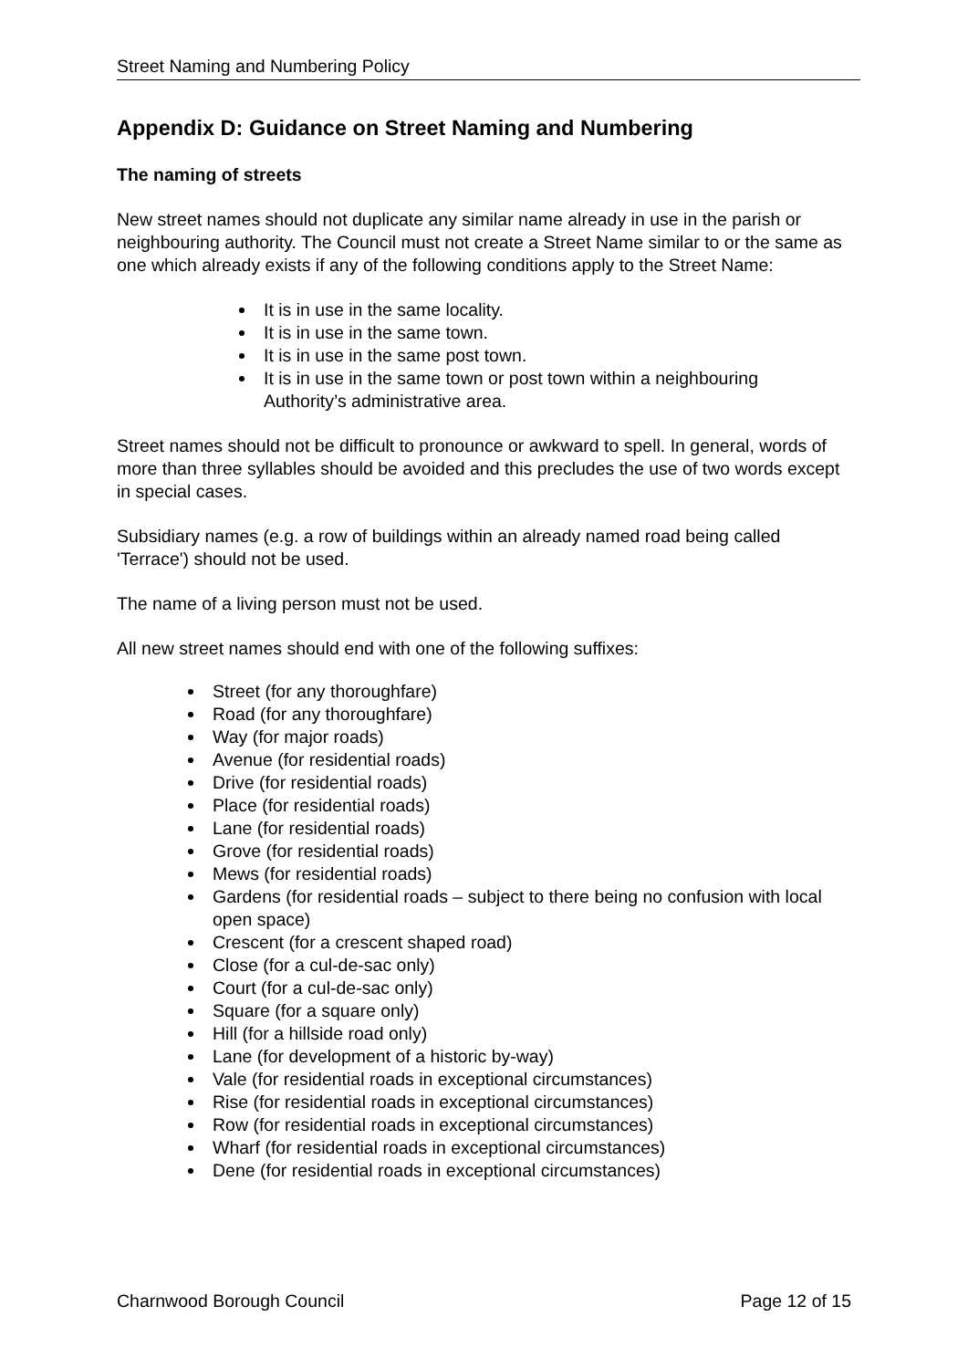Street Naming and Numbering Policy
Appendix D: Guidance on Street Naming and Numbering
The naming of streets
New street names should not duplicate any similar name already in use in the parish or neighbouring authority. The Council must not create a Street Name similar to or the same as one which already exists if any of the following conditions apply to the Street Name:
It is in use in the same locality.
It is in use in the same town.
It is in use in the same post town.
It is in use in the same town or post town within a neighbouring Authority’s administrative area.
Street names should not be difficult to pronounce or awkward to spell. In general, words of more than three syllables should be avoided and this precludes the use of two words except in special cases.
Subsidiary names (e.g. a row of buildings within an already named road being called 'Terrace') should not be used.
The name of a living person must not be used.
All new street names should end with one of the following suffixes:
Street (for any thoroughfare)
Road (for any thoroughfare)
Way (for major roads)
Avenue (for residential roads)
Drive (for residential roads)
Place (for residential roads)
Lane (for residential roads)
Grove (for residential roads)
Mews (for residential roads)
Gardens (for residential roads – subject to there being no confusion with local open space)
Crescent (for a crescent shaped road)
Close (for a cul-de-sac only)
Court (for a cul-de-sac only)
Square (for a square only)
Hill (for a hillside road only)
Lane (for development of a historic by-way)
Vale (for residential roads in exceptional circumstances)
Rise (for residential roads in exceptional circumstances)
Row (for residential roads in exceptional circumstances)
Wharf (for residential roads in exceptional circumstances)
Dene (for residential roads in exceptional circumstances)
Charnwood Borough Council Page 12 of 15